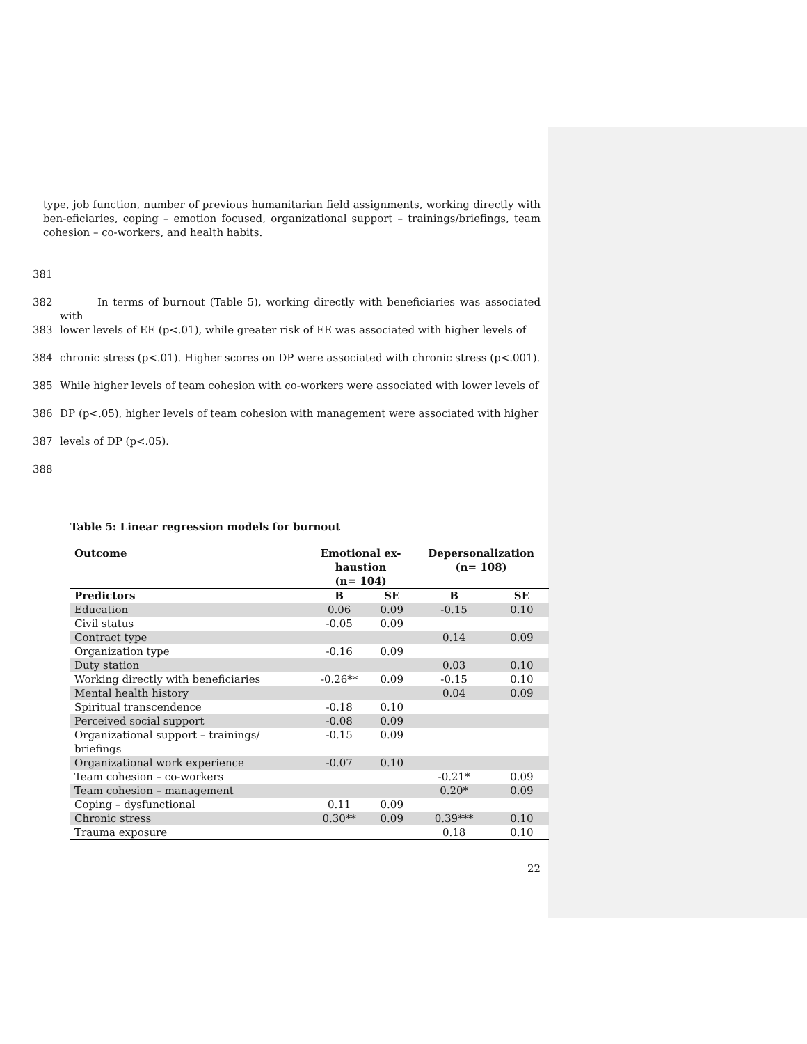type, job function, number of previous humanitarian field assignments, working directly with ben-eficiaries, coping – emotion focused, organizational support – trainings/briefings, team cohesion – co-workers, and health habits.
381
382 In terms of burnout (Table 5), working directly with beneficiaries was associated with
383 lower levels of EE (p<.01), while greater risk of EE was associated with higher levels of
384 chronic stress (p<.01). Higher scores on DP were associated with chronic stress (p<.001).
385 While higher levels of team cohesion with co-workers were associated with lower levels of
386 DP (p<.05), higher levels of team cohesion with management were associated with higher
387 levels of DP (p<.05).
388
Table 5: Linear regression models for burnout
| Outcome | Emotional ex- haustion (n= 104) | | Depersonalization (n= 108) | |
| --- | --- | --- | --- | --- |
| Predictors | B | SE | B | SE |
| Education | 0.06 | 0.09 | -0.15 | 0.10 |
| Civil status | -0.05 | 0.09 | | |
| Contract type | | | 0.14 | 0.09 |
| Organization type | -0.16 | 0.09 | | |
| Duty station | | | 0.03 | 0.10 |
| Working directly with beneficiaries | -0.26** | 0.09 | -0.15 | 0.10 |
| Mental health history | | | 0.04 | 0.09 |
| Spiritual transcendence | -0.18 | 0.10 | | |
| Perceived social support | -0.08 | 0.09 | | |
| Organizational support – trainings/ briefings | -0.15 | 0.09 | | |
| Organizational work experience | -0.07 | 0.10 | | |
| Team cohesion – co-workers | | | -0.21* | 0.09 |
| Team cohesion – management | | | 0.20* | 0.09 |
| Coping – dysfunctional | 0.11 | 0.09 | | |
| Chronic stress | 0.30** | 0.09 | 0.39*** | 0.10 |
| Trauma exposure | | | 0.18 | 0.10 |
22